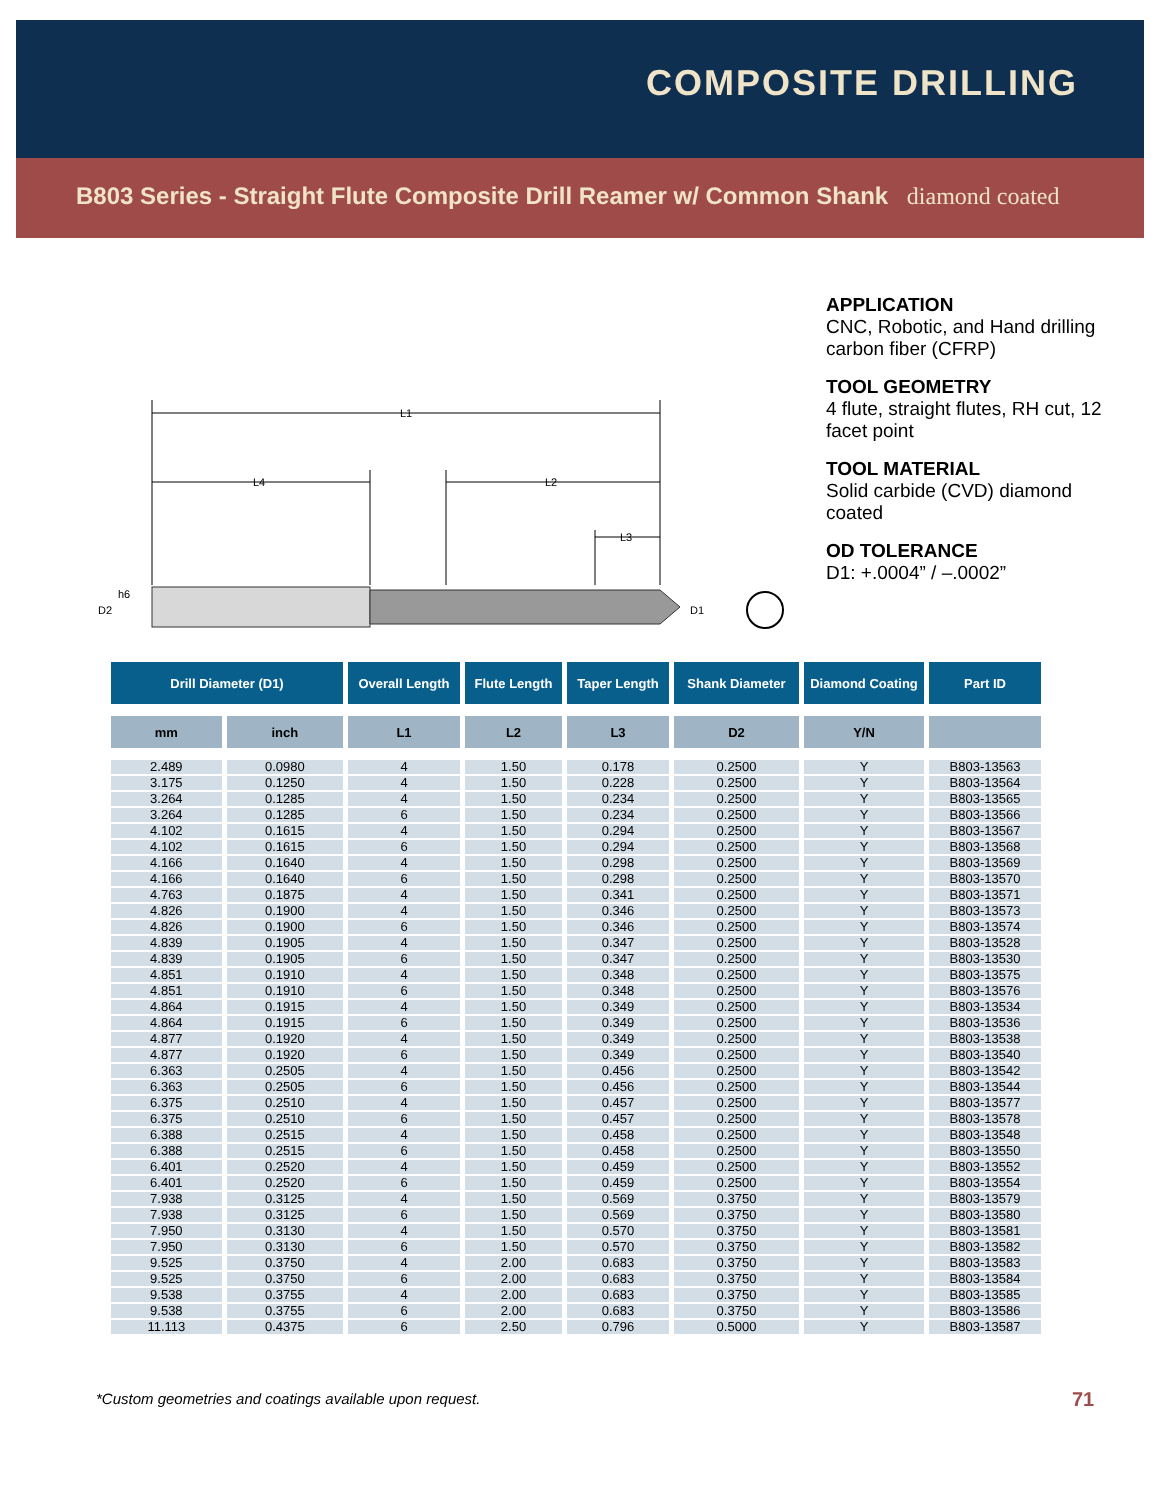COMPOSITE DRILLING
B803 Series - Straight Flute Composite Drill Reamer w/ Common Shank diamond coated
APPLICATION
CNC, Robotic, and Hand drilling carbon fiber (CFRP)
TOOL GEOMETRY
4 flute, straight flutes, RH cut, 12 facet point
TOOL MATERIAL
Solid carbide (CVD) diamond coated
OD TOLERANCE
D1: +.0004” / –.0002”
L1
L4
L2
L3
D2
h6
D1
| Drill Diameter (D1) | | Overall Length | Flute Length | Taper Length | Shank Diameter | Diamond Coating | Part ID |
| --- | --- | --- | --- | --- | --- | --- | --- |
| mm | inch | L1 | L2 | L3 | D2 | Y/N | |
| 2.489 | 0.0980 | 4 | 1.50 | 0.178 | 0.2500 | Y | B803-13563 |
| 3.175 | 0.1250 | 4 | 1.50 | 0.228 | 0.2500 | Y | B803-13564 |
| 3.264 | 0.1285 | 4 | 1.50 | 0.234 | 0.2500 | Y | B803-13565 |
| 3.264 | 0.1285 | 6 | 1.50 | 0.234 | 0.2500 | Y | B803-13566 |
| 4.102 | 0.1615 | 4 | 1.50 | 0.294 | 0.2500 | Y | B803-13567 |
| 4.102 | 0.1615 | 6 | 1.50 | 0.294 | 0.2500 | Y | B803-13568 |
| 4.166 | 0.1640 | 4 | 1.50 | 0.298 | 0.2500 | Y | B803-13569 |
| 4.166 | 0.1640 | 6 | 1.50 | 0.298 | 0.2500 | Y | B803-13570 |
| 4.763 | 0.1875 | 4 | 1.50 | 0.341 | 0.2500 | Y | B803-13571 |
| 4.826 | 0.1900 | 4 | 1.50 | 0.346 | 0.2500 | Y | B803-13573 |
| 4.826 | 0.1900 | 6 | 1.50 | 0.346 | 0.2500 | Y | B803-13574 |
| 4.839 | 0.1905 | 4 | 1.50 | 0.347 | 0.2500 | Y | B803-13528 |
| 4.839 | 0.1905 | 6 | 1.50 | 0.347 | 0.2500 | Y | B803-13530 |
| 4.851 | 0.1910 | 4 | 1.50 | 0.348 | 0.2500 | Y | B803-13575 |
| 4.851 | 0.1910 | 6 | 1.50 | 0.348 | 0.2500 | Y | B803-13576 |
| 4.864 | 0.1915 | 4 | 1.50 | 0.349 | 0.2500 | Y | B803-13534 |
| 4.864 | 0.1915 | 6 | 1.50 | 0.349 | 0.2500 | Y | B803-13536 |
| 4.877 | 0.1920 | 4 | 1.50 | 0.349 | 0.2500 | Y | B803-13538 |
| 4.877 | 0.1920 | 6 | 1.50 | 0.349 | 0.2500 | Y | B803-13540 |
| 6.363 | 0.2505 | 4 | 1.50 | 0.456 | 0.2500 | Y | B803-13542 |
| 6.363 | 0.2505 | 6 | 1.50 | 0.456 | 0.2500 | Y | B803-13544 |
| 6.375 | 0.2510 | 4 | 1.50 | 0.457 | 0.2500 | Y | B803-13577 |
| 6.375 | 0.2510 | 6 | 1.50 | 0.457 | 0.2500 | Y | B803-13578 |
| 6.388 | 0.2515 | 4 | 1.50 | 0.458 | 0.2500 | Y | B803-13548 |
| 6.388 | 0.2515 | 6 | 1.50 | 0.458 | 0.2500 | Y | B803-13550 |
| 6.401 | 0.2520 | 4 | 1.50 | 0.459 | 0.2500 | Y | B803-13552 |
| 6.401 | 0.2520 | 6 | 1.50 | 0.459 | 0.2500 | Y | B803-13554 |
| 7.938 | 0.3125 | 4 | 1.50 | 0.569 | 0.3750 | Y | B803-13579 |
| 7.938 | 0.3125 | 6 | 1.50 | 0.569 | 0.3750 | Y | B803-13580 |
| 7.950 | 0.3130 | 4 | 1.50 | 0.570 | 0.3750 | Y | B803-13581 |
| 7.950 | 0.3130 | 6 | 1.50 | 0.570 | 0.3750 | Y | B803-13582 |
| 9.525 | 0.3750 | 4 | 2.00 | 0.683 | 0.3750 | Y | B803-13583 |
| 9.525 | 0.3750 | 6 | 2.00 | 0.683 | 0.3750 | Y | B803-13584 |
| 9.538 | 0.3755 | 4 | 2.00 | 0.683 | 0.3750 | Y | B803-13585 |
| 9.538 | 0.3755 | 6 | 2.00 | 0.683 | 0.3750 | Y | B803-13586 |
| 11.113 | 0.4375 | 6 | 2.50 | 0.796 | 0.5000 | Y | B803-13587 |
*Custom geometries and coatings available upon request.
71